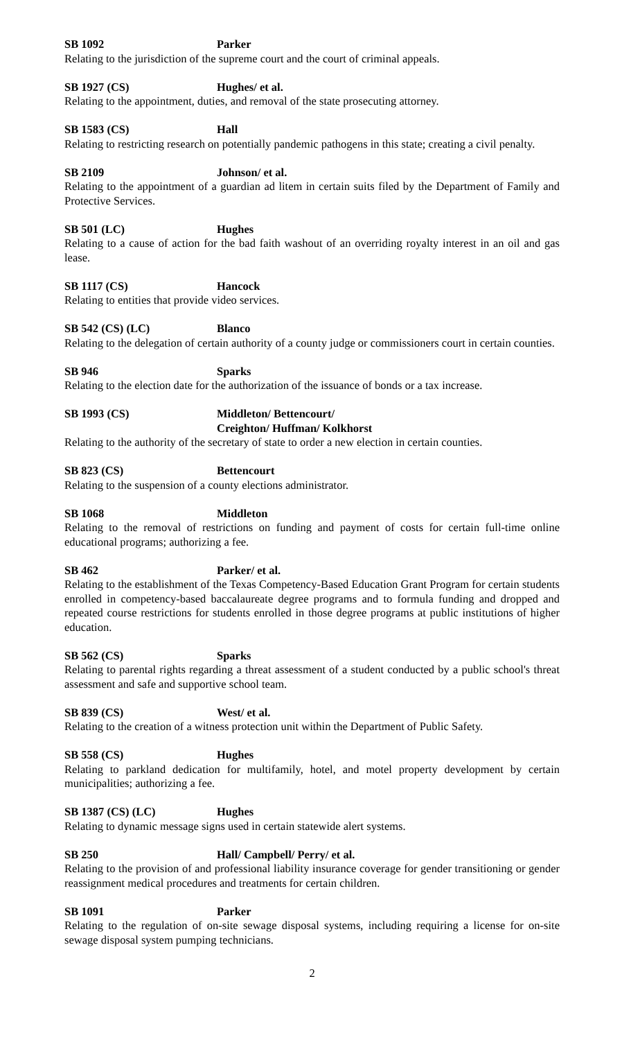SB 1092 Parker
Relating to the jurisdiction of the supreme court and the court of criminal appeals.
SB 1927 (CS) Hughes/ et al.
Relating to the appointment, duties, and removal of the state prosecuting attorney.
SB 1583 (CS) Hall
Relating to restricting research on potentially pandemic pathogens in this state; creating a civil penalty.
SB 2109 Johnson/ et al.
Relating to the appointment of a guardian ad litem in certain suits filed by the Department of Family and Protective Services.
SB 501 (LC) Hughes
Relating to a cause of action for the bad faith washout of an overriding royalty interest in an oil and gas lease.
SB 1117 (CS) Hancock
Relating to entities that provide video services.
SB 542 (CS) (LC) Blanco
Relating to the delegation of certain authority of a county judge or commissioners court in certain counties.
SB 946 Sparks
Relating to the election date for the authorization of the issuance of bonds or a tax increase.
SB 1993 (CS) Middleton/ Bettencourt/
Creighton/ Huffman/ Kolkhorst
Relating to the authority of the secretary of state to order a new election in certain counties.
SB 823 (CS) Bettencourt
Relating to the suspension of a county elections administrator.
SB 1068 Middleton
Relating to the removal of restrictions on funding and payment of costs for certain full-time online educational programs; authorizing a fee.
SB 462 Parker/ et al.
Relating to the establishment of the Texas Competency-Based Education Grant Program for certain students enrolled in competency-based baccalaureate degree programs and to formula funding and dropped and repeated course restrictions for students enrolled in those degree programs at public institutions of higher education.
SB 562 (CS) Sparks
Relating to parental rights regarding a threat assessment of a student conducted by a public school's threat assessment and safe and supportive school team.
SB 839 (CS) West/ et al.
Relating to the creation of a witness protection unit within the Department of Public Safety.
SB 558 (CS) Hughes
Relating to parkland dedication for multifamily, hotel, and motel property development by certain municipalities; authorizing a fee.
SB 1387 (CS) (LC) Hughes
Relating to dynamic message signs used in certain statewide alert systems.
SB 250 Hall/ Campbell/ Perry/ et al.
Relating to the provision of and professional liability insurance coverage for gender transitioning or gender reassignment medical procedures and treatments for certain children.
SB 1091 Parker
Relating to the regulation of on-site sewage disposal systems, including requiring a license for on-site sewage disposal system pumping technicians.
2